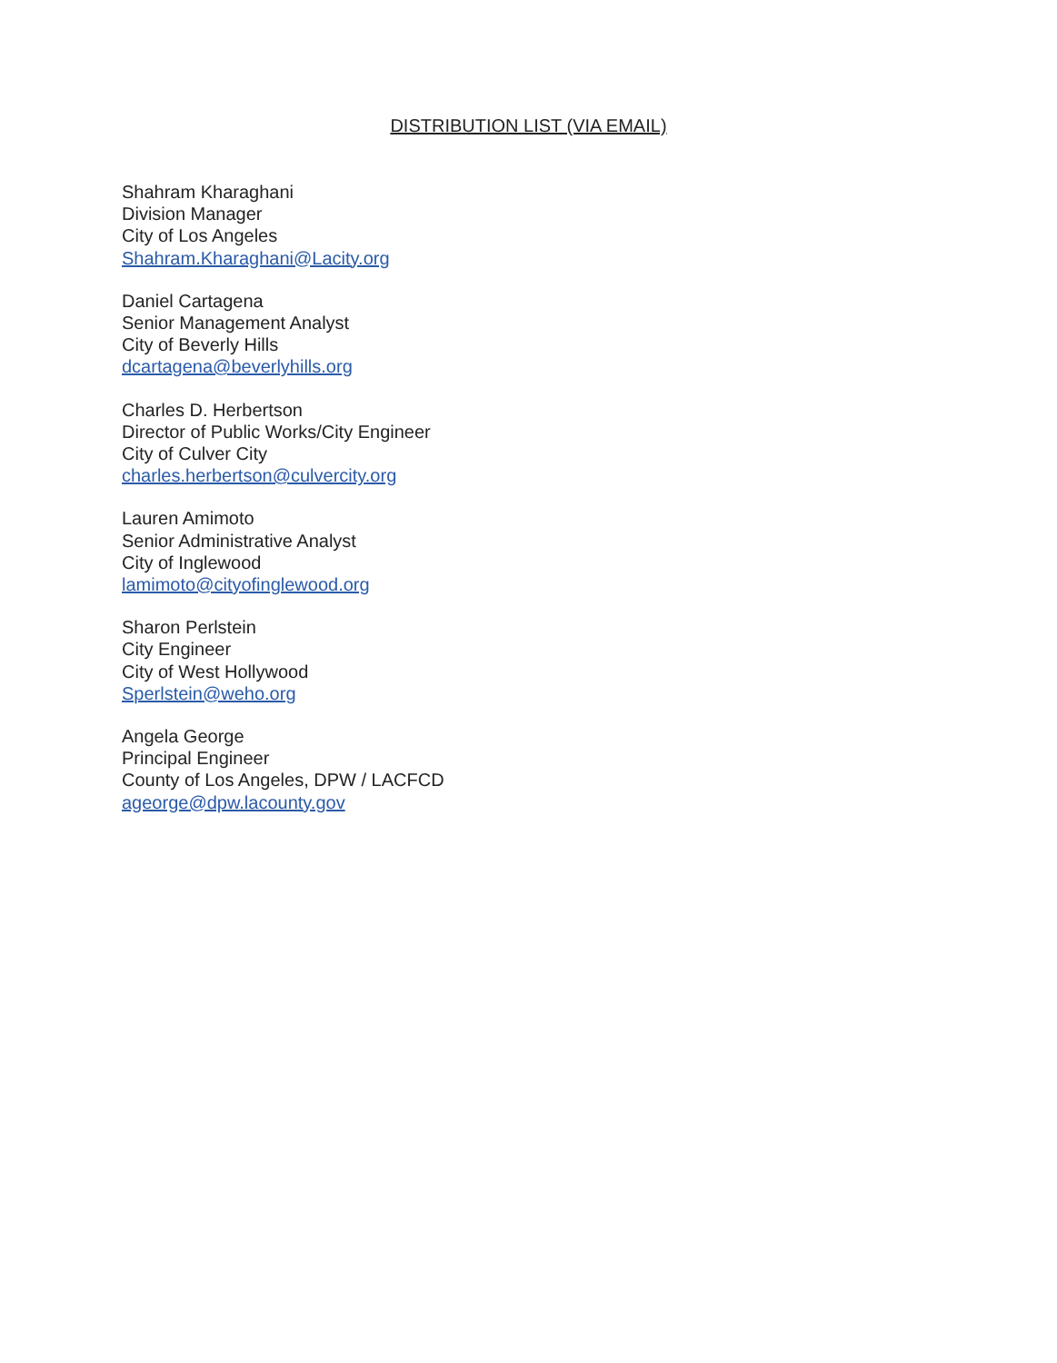DISTRIBUTION LIST (VIA EMAIL)
Shahram Kharaghani
Division Manager
City of Los Angeles
Shahram.Kharaghani@Lacity.org
Daniel Cartagena
Senior Management Analyst
City of Beverly Hills
dcartagena@beverlyhills.org
Charles D. Herbertson
Director of Public Works/City Engineer
City of Culver City
charles.herbertson@culvercity.org
Lauren Amimoto
Senior Administrative Analyst
City of Inglewood
lamimoto@cityofinglewood.org
Sharon Perlstein
City Engineer
City of West Hollywood
Sperlstein@weho.org
Angela George
Principal Engineer
County of Los Angeles, DPW / LACFCD
ageorge@dpw.lacounty.gov